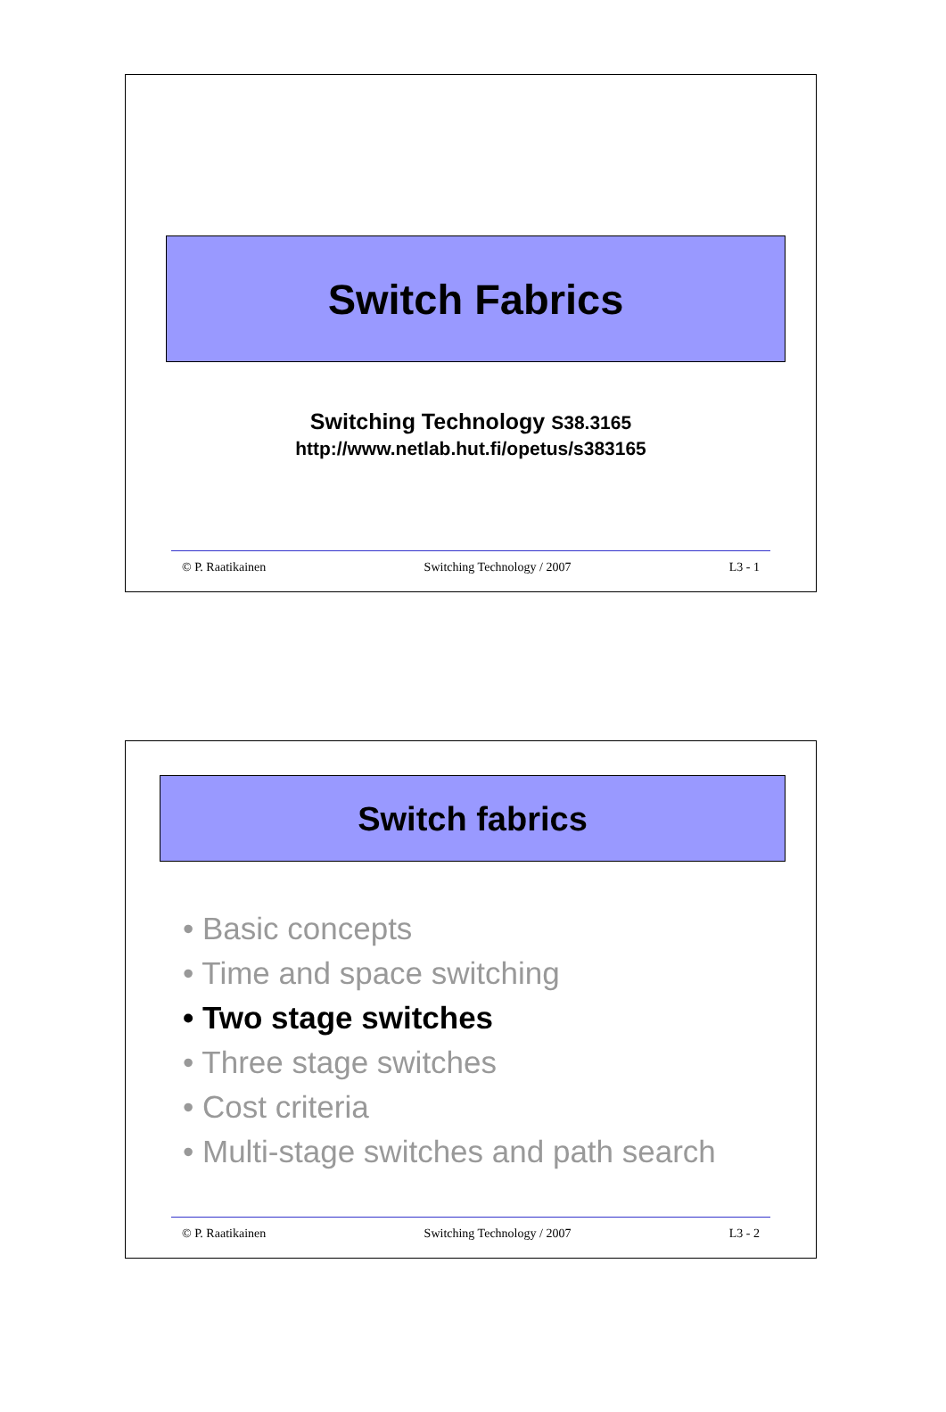Switch Fabrics
Switching Technology S38.3165
http://www.netlab.hut.fi/opetus/s383165
© P. Raatikainen Switching Technology / 2007 L3 - 1
Switch fabrics
• Basic concepts
• Time and space switching
• Two stage switches
• Three stage switches
• Cost criteria
• Multi-stage switches and path search
© P. Raatikainen Switching Technology / 2007 L3 - 2